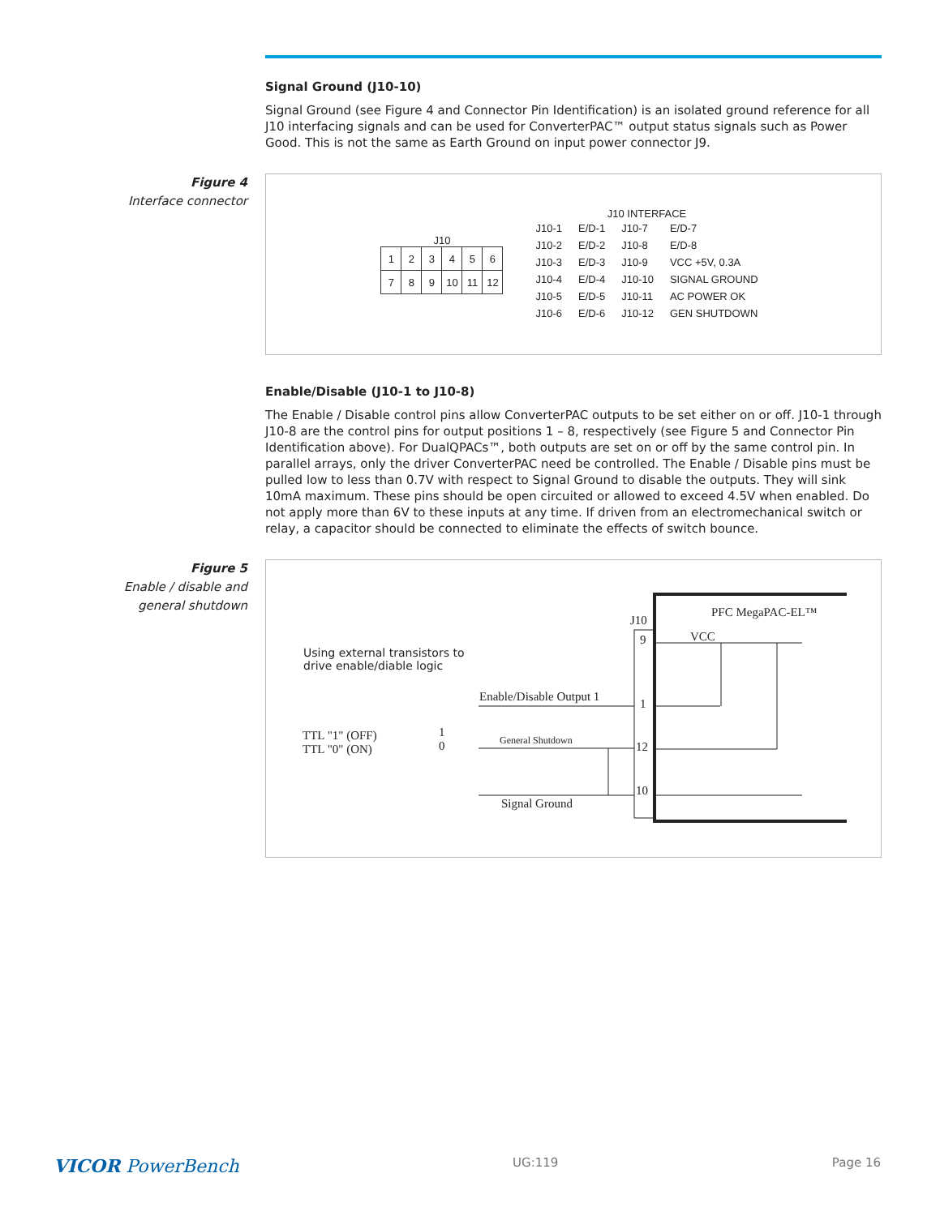Signal Ground (J10-10)
Signal Ground (see Figure 4 and Connector Pin Identification) is an isolated ground reference for all J10 interfacing signals and can be used for ConverterPAC™ output status signals such as Power Good. This is not the same as Earth Ground on input power connector J9.
Figure 4
Interface connector
J10
| 1 | 2 | 3 | 4 | 5 | 6 |
| 7 | 8 | 9 | 10 | 11 | 12 |
J10 INTERFACE
| J10-1 | E/D-1 | J10-7 | E/D-7 |
| J10-2 | E/D-2 | J10-8 | E/D-8 |
| J10-3 | E/D-3 | J10-9 | VCC +5V, 0.3A |
| J10-4 | E/D-4 | J10-10 | SIGNAL GROUND |
| J10-5 | E/D-5 | J10-11 | AC POWER OK |
| J10-6 | E/D-6 | J10-12 | GEN SHUTDOWN |
Enable/Disable (J10-1 to J10-8)
The Enable / Disable control pins allow ConverterPAC outputs to be set either on or off. J10-1 through J10-8 are the control pins for output positions 1 – 8, respectively (see Figure 5 and Connector Pin Identification above). For DualQPACs™, both outputs are set on or off by the same control pin. In parallel arrays, only the driver ConverterPAC need be controlled. The Enable / Disable pins must be pulled low to less than 0.7V with respect to Signal Ground to disable the outputs. They will sink 10mA maximum. These pins should be open circuited or allowed to exceed 4.5V when enabled. Do not apply more than 6V to these inputs at any time. If driven from an electromechanical switch or relay, a capacitor should be connected to eliminate the effects of switch bounce.
Figure 5
Enable / disable and
general shutdown
PFC MegaPAC-EL™
J10
VCC
9
1
12
10
Using external transistors to
drive enable/diable logic
Enable/Disable Output 1
General Shutdown
TTL "1" (OFF)
TTL "0" (ON)
1
0
Signal Ground
VICOR PowerBench UG:119 Page 16